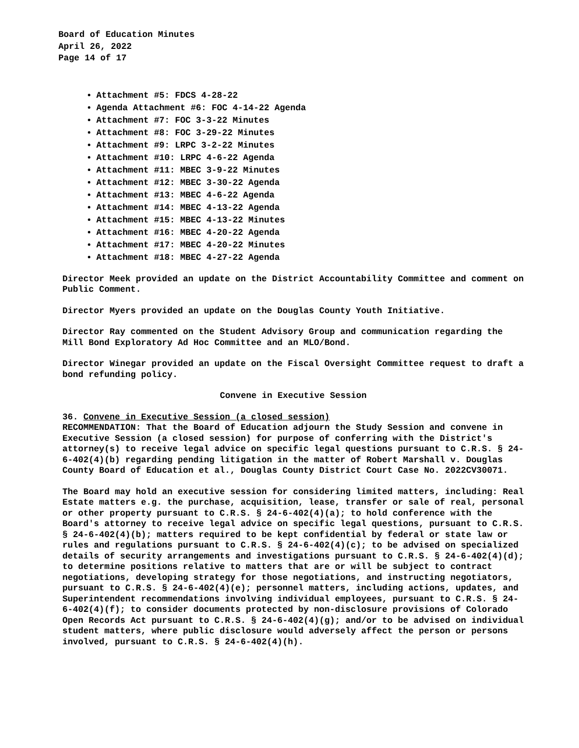Board of Education Minutes
April 26, 2022
Page 14 of 17
Attachment #5: FDCS 4-28-22
Agenda Attachment #6: FOC 4-14-22 Agenda
Attachment #7: FOC 3-3-22 Minutes
Attachment #8: FOC 3-29-22 Minutes
Attachment #9: LRPC 3-2-22 Minutes
Attachment #10: LRPC 4-6-22 Agenda
Attachment #11: MBEC 3-9-22 Minutes
Attachment #12: MBEC 3-30-22 Agenda
Attachment #13: MBEC 4-6-22 Agenda
Attachment #14: MBEC 4-13-22 Agenda
Attachment #15: MBEC 4-13-22 Minutes
Attachment #16: MBEC 4-20-22 Agenda
Attachment #17: MBEC 4-20-22 Minutes
Attachment #18: MBEC 4-27-22 Agenda
Director Meek provided an update on the District Accountability Committee and comment on Public Comment.
Director Myers provided an update on the Douglas County Youth Initiative.
Director Ray commented on the Student Advisory Group and communication regarding the Mill Bond Exploratory Ad Hoc Committee and an MLO/Bond.
Director Winegar provided an update on the Fiscal Oversight Committee request to draft a bond refunding policy.
Convene in Executive Session
36. Convene in Executive Session (a closed session)
RECOMMENDATION: That the Board of Education adjourn the Study Session and convene in Executive Session (a closed session) for purpose of conferring with the District's attorney(s) to receive legal advice on specific legal questions pursuant to C.R.S. § 24-6-402(4)(b) regarding pending litigation in the matter of Robert Marshall v. Douglas County Board of Education et al., Douglas County District Court Case No. 2022CV30071.
The Board may hold an executive session for considering limited matters, including: Real Estate matters e.g. the purchase, acquisition, lease, transfer or sale of real, personal or other property pursuant to C.R.S. § 24-6-402(4)(a); to hold conference with the Board's attorney to receive legal advice on specific legal questions, pursuant to C.R.S. § 24-6-402(4)(b); matters required to be kept confidential by federal or state law or rules and regulations pursuant to C.R.S. § 24-6-402(4)(c); to be advised on specialized details of security arrangements and investigations pursuant to C.R.S. § 24-6-402(4)(d); to determine positions relative to matters that are or will be subject to contract negotiations, developing strategy for those negotiations, and instructing negotiators, pursuant to C.R.S. § 24-6-402(4)(e); personnel matters, including actions, updates, and Superintendent recommendations involving individual employees, pursuant to C.R.S. § 24-6-402(4)(f); to consider documents protected by non-disclosure provisions of Colorado Open Records Act pursuant to C.R.S. § 24-6-402(4)(g); and/or to be advised on individual student matters, where public disclosure would adversely affect the person or persons involved, pursuant to C.R.S. § 24-6-402(4)(h).